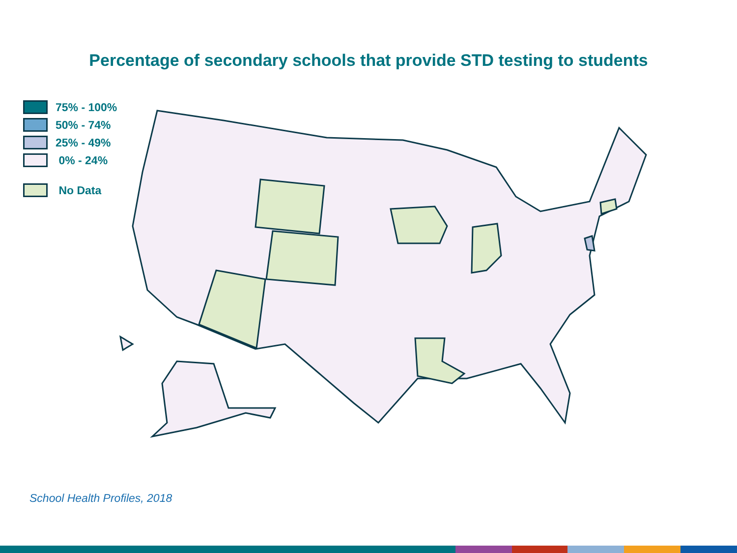Percentage of secondary schools that provide STD testing to students
75% - 100%
50% - 74%
25% - 49%
0% - 24%
No Data
School Health Profiles, 2018